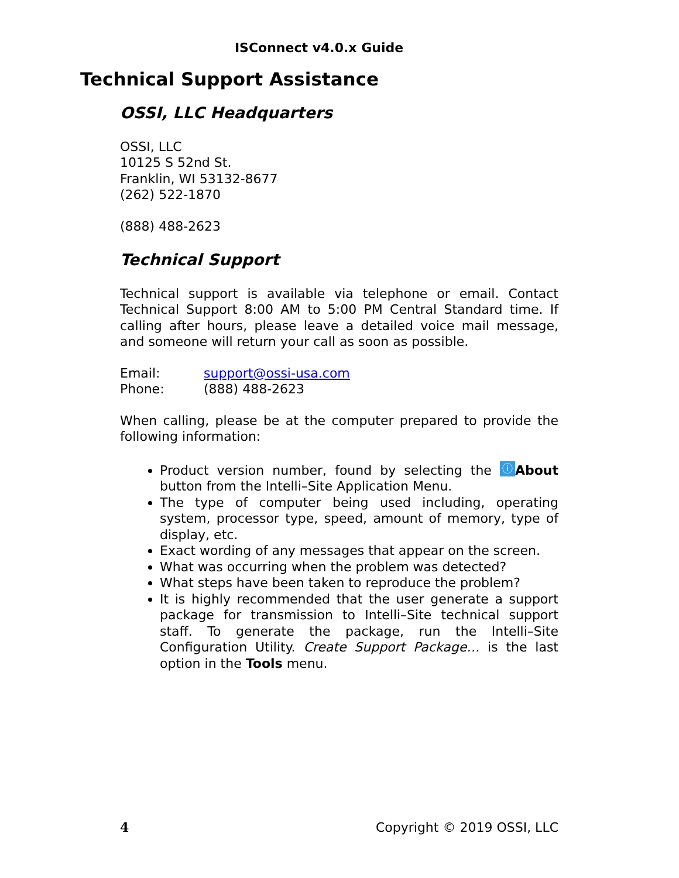ISConnect v4.0.x Guide
Technical Support Assistance
OSSI, LLC Headquarters
OSSI, LLC
10125 S 52nd St.
Franklin, WI 53132-8677
(262) 522-1870
(888) 488-2623
Technical Support
Technical support is available via telephone or email. Contact Technical Support 8:00 AM to 5:00 PM Central Standard time. If calling after hours, please leave a detailed voice mail message, and someone will return your call as soon as possible.
Email: support@ossi-usa.com
Phone: (888) 488-2623
When calling, please be at the computer prepared to provide the following information:
Product version number, found by selecting the ⓘ About button from the Intelli–Site Application Menu.
The type of computer being used including, operating system, processor type, speed, amount of memory, type of display, etc.
Exact wording of any messages that appear on the screen.
What was occurring when the problem was detected?
What steps have been taken to reproduce the problem?
It is highly recommended that the user generate a support package for transmission to Intelli–Site technical support staff. To generate the package, run the Intelli–Site Configuration Utility. Create Support Package… is the last option in the Tools menu.
4 Copyright © 2019 OSSI, LLC